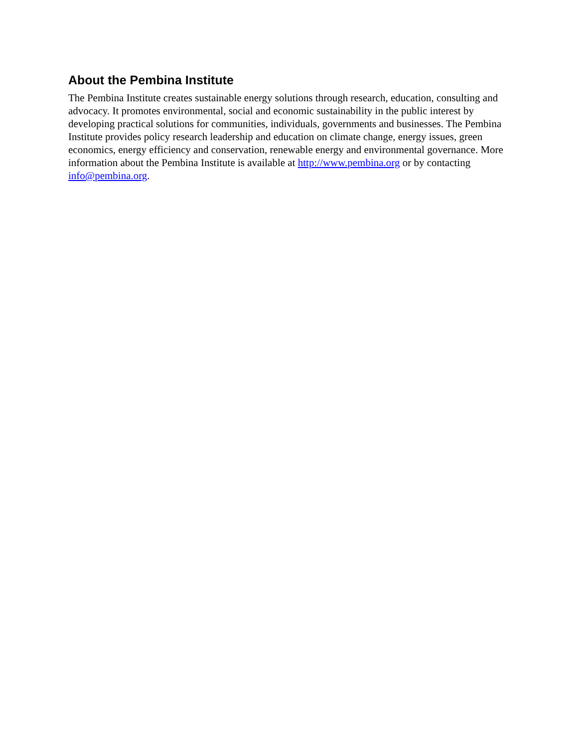About the Pembina Institute
The Pembina Institute creates sustainable energy solutions through research, education, consulting and advocacy. It promotes environmental, social and economic sustainability in the public interest by developing practical solutions for communities, individuals, governments and businesses. The Pembina Institute provides policy research leadership and education on climate change, energy issues, green economics, energy efficiency and conservation, renewable energy and environmental governance. More information about the Pembina Institute is available at http://www.pembina.org or by contacting info@pembina.org.